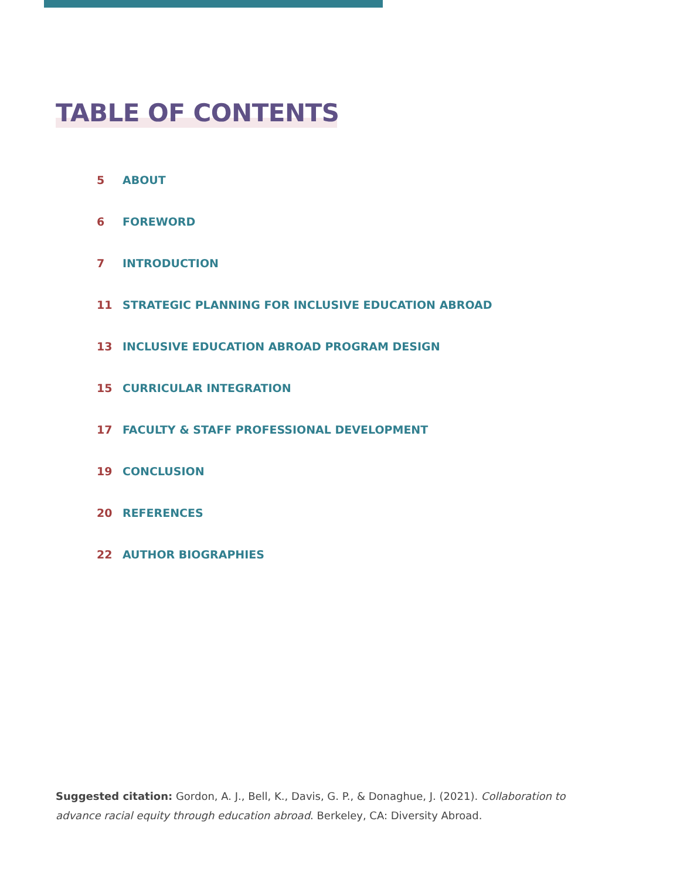TABLE OF CONTENTS
5 ABOUT
6 FOREWORD
7 INTRODUCTION
11 STRATEGIC PLANNING FOR INCLUSIVE EDUCATION ABROAD
13 INCLUSIVE EDUCATION ABROAD PROGRAM DESIGN
15 CURRICULAR INTEGRATION
17 FACULTY & STAFF PROFESSIONAL DEVELOPMENT
19 CONCLUSION
20 REFERENCES
22 AUTHOR BIOGRAPHIES
Suggested citation: Gordon, A. J., Bell, K., Davis, G. P., & Donaghue, J. (2021). Collaboration to advance racial equity through education abroad. Berkeley, CA: Diversity Abroad.